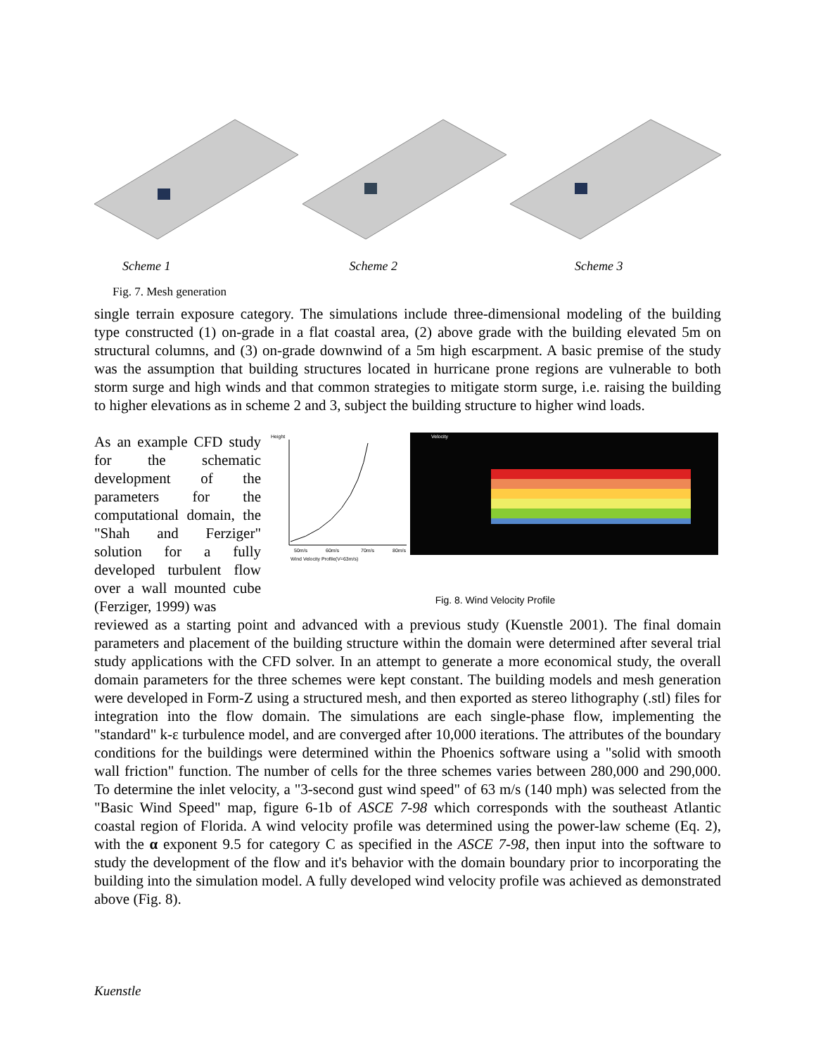Scheme 1 Scheme 2 Scheme 3
Fig. 7. Mesh generation
single terrain exposure category. The simulations include three-dimensional modeling of the building type constructed (1) on-grade in a flat coastal area, (2) above grade with the building elevated 5m on structural columns, and (3) on-grade downwind of a 5m high escarpment. A basic premise of the study was the assumption that building structures located in hurricane prone regions are vulnerable to both storm surge and high winds and that common strategies to mitigate storm surge, i.e. raising the building to higher elevations as in scheme 2 and 3, subject the building structure to higher wind loads.
As an example CFD study for the schematic development of the parameters for the computational domain, the "Shah and Ferziger" solution for a fully developed turbulent flow over a wall mounted cube (Ferziger, 1999) was
Height
50m/s
60m/s
70m/s
80m/s
Wind Velocity Profile(V=63m/s)
Velocity
Fig. 8. Wind Velocity Profile
reviewed as a starting point and advanced with a previous study (Kuenstle 2001). The final domain parameters and placement of the building structure within the domain were determined after several trial study applications with the CFD solver. In an attempt to generate a more economical study, the overall domain parameters for the three schemes were kept constant. The building models and mesh generation were developed in Form-Z using a structured mesh, and then exported as stereo lithography (.stl) files for integration into the flow domain. The simulations are each single-phase flow, implementing the "standard" k-ε turbulence model, and are converged after 10,000 iterations. The attributes of the boundary conditions for the buildings were determined within the Phoenics software using a "solid with smooth wall friction" function. The number of cells for the three schemes varies between 280,000 and 290,000. To determine the inlet velocity, a "3-second gust wind speed" of 63 m/s (140 mph) was selected from the "Basic Wind Speed" map, figure 6-1b of ASCE 7-98 which corresponds with the southeast Atlantic coastal region of Florida. A wind velocity profile was determined using the power-law scheme (Eq. 2), with the α exponent 9.5 for category C as specified in the ASCE 7-98, then input into the software to study the development of the flow and it's behavior with the domain boundary prior to incorporating the building into the simulation model. A fully developed wind velocity profile was achieved as demonstrated above (Fig. 8).
Kuenstle